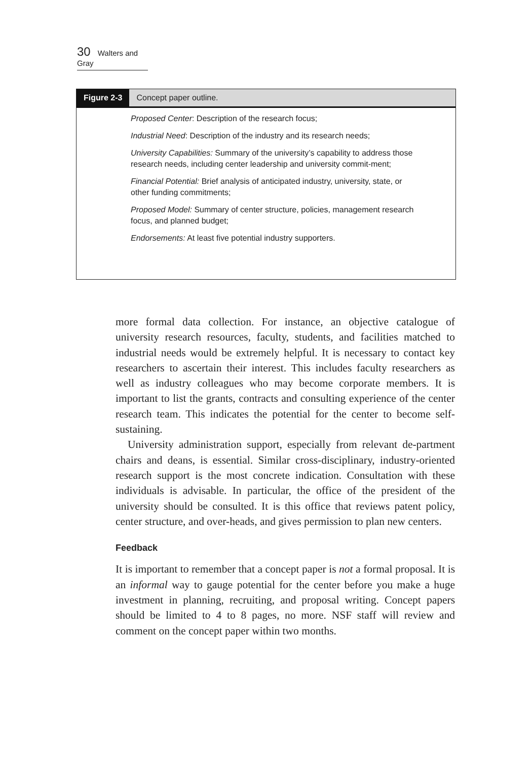30 Walters and Gray
Figure 2-3 Concept paper outline.
Proposed Center: Description of the research focus;
Industrial Need: Description of the industry and its research needs;
University Capabilities: Summary of the university’s capability to address those research needs, including center leadership and university commit-ment;
Financial Potential: Brief analysis of anticipated industry, university, state, or other funding commitments;
Proposed Model: Summary of center structure, policies, management research focus, and planned budget;
Endorsements: At least five potential industry supporters.
more formal data collection. For instance, an objective catalogue of university research resources, faculty, students, and facilities matched to industrial needs would be extremely helpful. It is necessary to contact key researchers to ascertain their interest. This includes faculty researchers as well as industry colleagues who may become corporate members. It is important to list the grants, contracts and consulting experience of the center research team. This indicates the potential for the center to become self-sustaining.
University administration support, especially from relevant de-partment chairs and deans, is essential. Similar cross-disciplinary, industry-oriented research support is the most concrete indication. Consultation with these individuals is advisable. In particular, the office of the president of the university should be consulted. It is this office that reviews patent policy, center structure, and over-heads, and gives permission to plan new centers.
Feedback
It is important to remember that a concept paper is not a formal proposal. It is an informal way to gauge potential for the center before you make a huge investment in planning, recruiting, and proposal writing. Concept papers should be limited to 4 to 8 pages, no more. NSF staff will review and comment on the concept paper within two months.